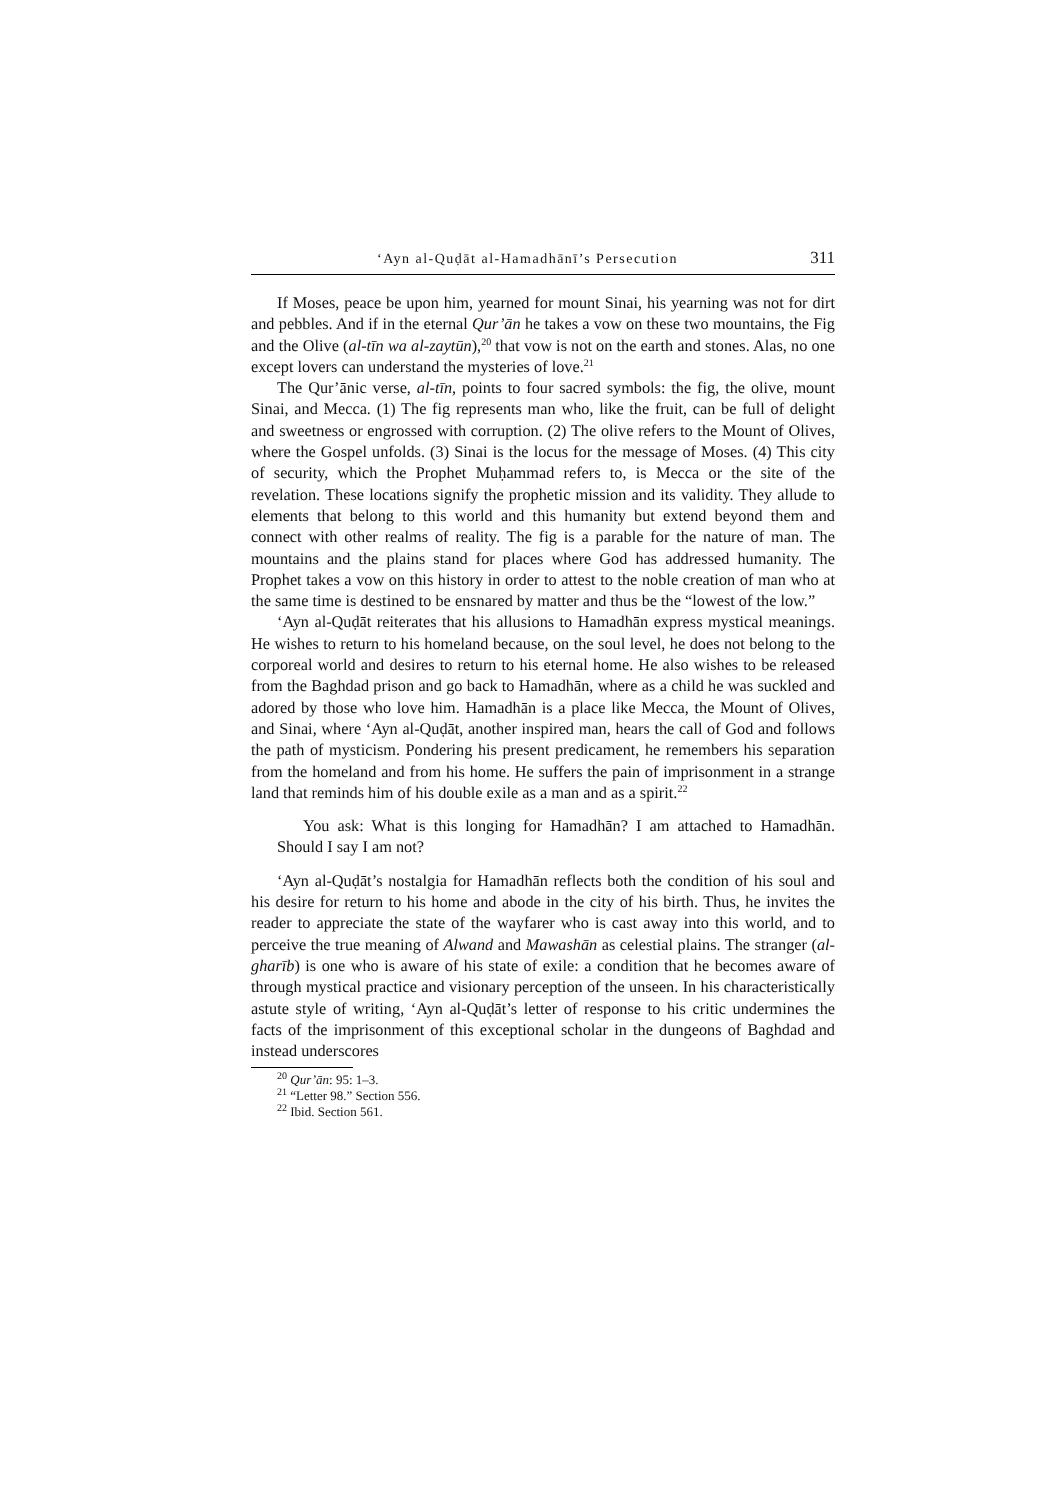‘Ayn al-Quḍāt al-Hamadhānī’s Persecution 311
If Moses, peace be upon him, yearned for mount Sinai, his yearning was not for dirt and pebbles. And if in the eternal Qur’ān he takes a vow on these two mountains, the Fig and the Olive (al-tīn wa al-zaytūn),<sup>20</sup> that vow is not on the earth and stones. Alas, no one except lovers can understand the mysteries of love.<sup>21</sup>
The Qur’ānic verse, al-tīn, points to four sacred symbols: the fig, the olive, mount Sinai, and Mecca. (1) The fig represents man who, like the fruit, can be full of delight and sweetness or engrossed with corruption. (2) The olive refers to the Mount of Olives, where the Gospel unfolds. (3) Sinai is the locus for the message of Moses. (4) This city of security, which the Prophet Muḥammad refers to, is Mecca or the site of the revelation. These locations signify the prophetic mission and its validity. They allude to elements that belong to this world and this humanity but extend beyond them and connect with other realms of reality. The fig is a parable for the nature of man. The mountains and the plains stand for places where God has addressed humanity. The Prophet takes a vow on this history in order to attest to the noble creation of man who at the same time is destined to be ensnared by matter and thus be the “lowest of the low.”
‘Ayn al-Quḍāt reiterates that his allusions to Hamadhān express mystical meanings. He wishes to return to his homeland because, on the soul level, he does not belong to the corporeal world and desires to return to his eternal home. He also wishes to be released from the Baghdad prison and go back to Hamadhān, where as a child he was suckled and adored by those who love him. Hamadhān is a place like Mecca, the Mount of Olives, and Sinai, where ‘Ayn al-Quḍāt, another inspired man, hears the call of God and follows the path of mysticism. Pondering his present predicament, he remembers his separation from the homeland and from his home. He suffers the pain of imprisonment in a strange land that reminds him of his double exile as a man and as a spirit.<sup>22</sup>
You ask: What is this longing for Hamadhān? I am attached to Hamadhān. Should I say I am not?
‘Ayn al-Quḍāt’s nostalgia for Hamadhān reflects both the condition of his soul and his desire for return to his home and abode in the city of his birth. Thus, he invites the reader to appreciate the state of the wayfarer who is cast away into this world, and to perceive the true meaning of Alwand and Mawashān as celestial plains. The stranger (al-gharīb) is one who is aware of his state of exile: a condition that he becomes aware of through mystical practice and visionary perception of the unseen. In his characteristically astute style of writing, ‘Ayn al-Quḍāt’s letter of response to his critic undermines the facts of the imprisonment of this exceptional scholar in the dungeons of Baghdad and instead underscores
<sup>20</sup> Qur’ān: 95: 1–3.
<sup>21</sup> “Letter 98.” Section 556.
<sup>22</sup> Ibid. Section 561.